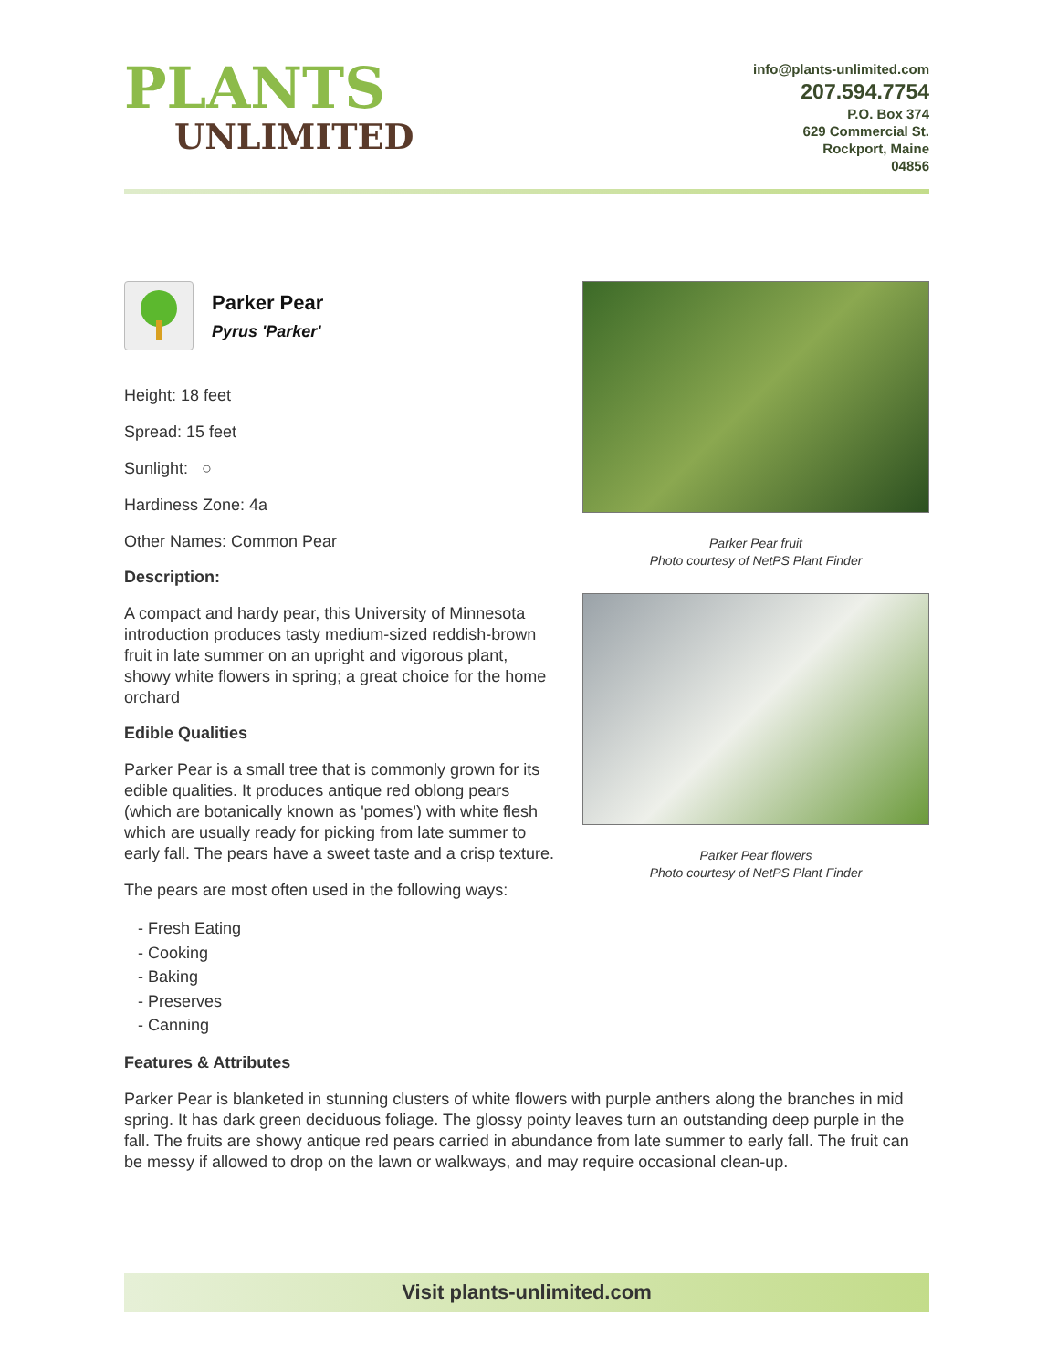PLANTS
UNLIMITED
info@plants-unlimited.com
207.594.7754
P.O. Box 374
629 Commercial St.
Rockport, Maine
04856
Parker Pear
Pyrus 'Parker'
Height: 18 feet
Spread: 15 feet
Sunlight: ○
Hardiness Zone: 4a
Other Names: Common Pear
Description:
A compact and hardy pear, this University of Minnesota introduction produces tasty medium-sized reddish-brown fruit in late summer on an upright and vigorous plant, showy white flowers in spring; a great choice for the home orchard
Edible Qualities
Parker Pear is a small tree that is commonly grown for its edible qualities. It produces antique red oblong pears (which are botanically known as 'pomes') with white flesh which are usually ready for picking from late summer to early fall. The pears have a sweet taste and a crisp texture.
The pears are most often used in the following ways:
- Fresh Eating
- Cooking
- Baking
- Preserves
- Canning
Parker Pear fruit
Photo courtesy of NetPS Plant Finder
Parker Pear flowers
Photo courtesy of NetPS Plant Finder
Features & Attributes
Parker Pear is blanketed in stunning clusters of white flowers with purple anthers along the branches in mid spring. It has dark green deciduous foliage. The glossy pointy leaves turn an outstanding deep purple in the fall. The fruits are showy antique red pears carried in abundance from late summer to early fall. The fruit can be messy if allowed to drop on the lawn or walkways, and may require occasional clean-up.
Visit plants-unlimited.com